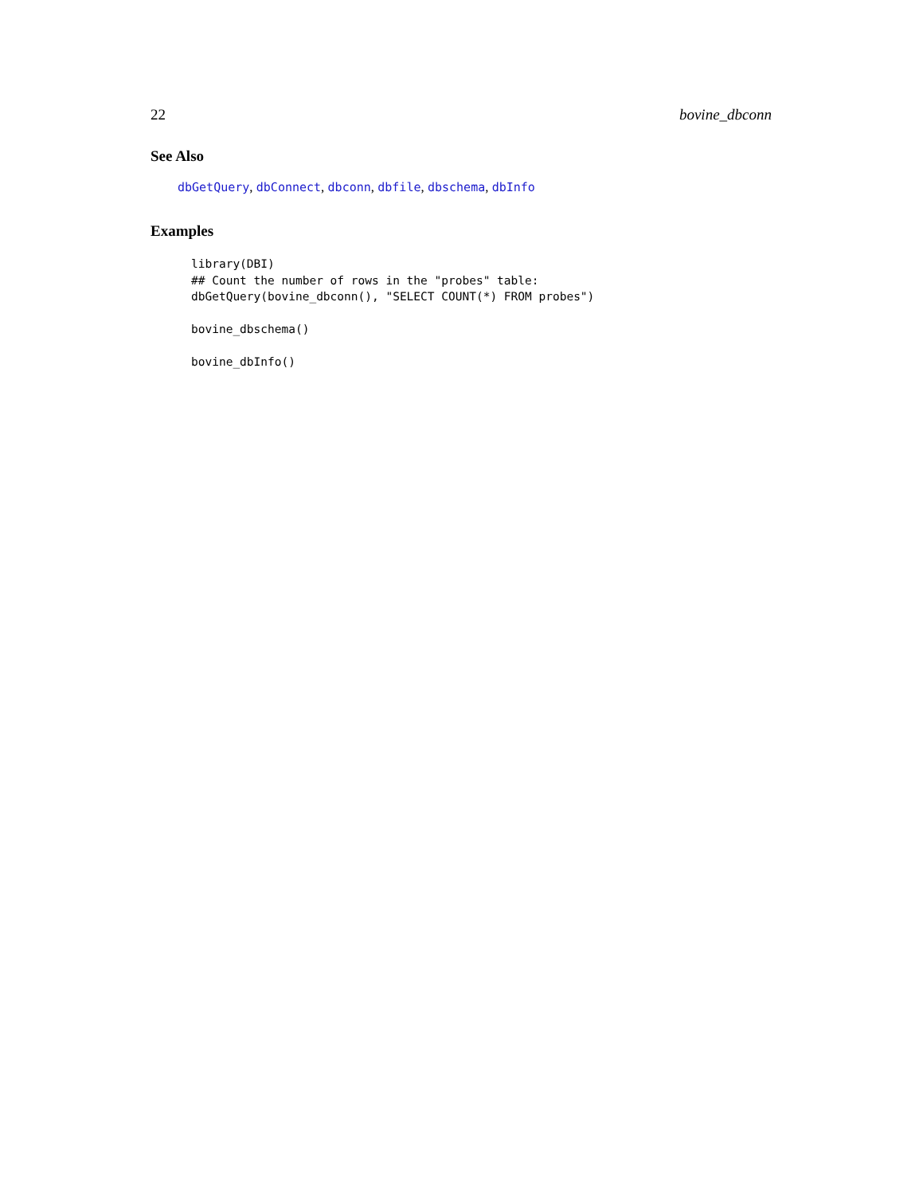22 bovine_dbconn
See Also
dbGetQuery, dbConnect, dbconn, dbfile, dbschema, dbInfo
Examples
library(DBI)
## Count the number of rows in the "probes" table:
dbGetQuery(bovine_dbconn(), "SELECT COUNT(*) FROM probes")

bovine_dbschema()

bovine_dbInfo()